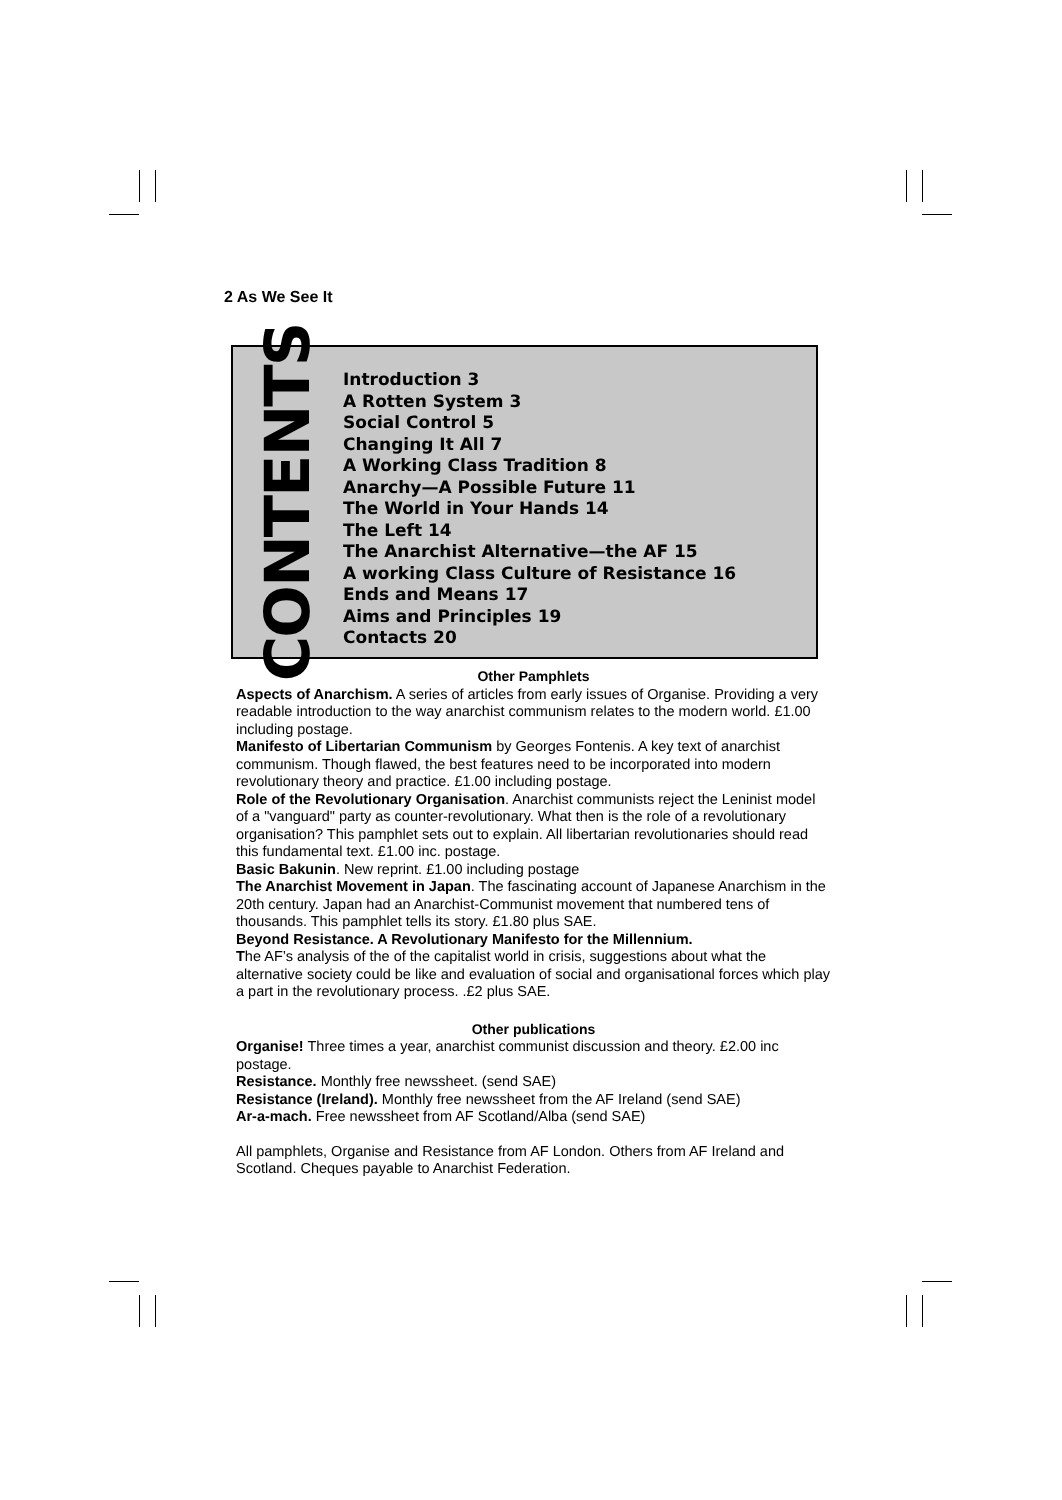2 As We See It
CONTENTS
Introduction 3
A Rotten System 3
Social Control 5
Changing It All 7
A Working Class Tradition 8
Anarchy—A Possible Future 11
The World in Your Hands 14
The Left 14
The Anarchist Alternative—the AF 15
A working Class Culture of Resistance 16
Ends and Means 17
Aims and Principles 19
Contacts 20
Other Pamphlets
Aspects of Anarchism. A series of articles from early issues of Organise. Providing a very readable introduction to the way anarchist communism relates to the modern world. £1.00 including postage.
Manifesto of Libertarian Communism by Georges Fontenis. A key text of anarchist communism. Though flawed, the best features need to be incorporated into modern revolutionary theory and practice. £1.00 including postage.
Role of the Revolutionary Organisation. Anarchist communists reject the Leninist model of a "vanguard" party as counter-revolutionary. What then is the role of a revolutionary organisation? This pamphlet sets out to explain. All libertarian revolutionaries should read this fundamental text. £1.00 inc. postage.
Basic Bakunin. New reprint. £1.00 including postage
The Anarchist Movement in Japan. The fascinating account of Japanese Anarchism in the 20th century. Japan had an Anarchist-Communist movement that numbered tens of thousands. This pamphlet tells its story. £1.80 plus SAE.
Beyond Resistance. A Revolutionary Manifesto for the Millennium.
The AF’s analysis of the of the capitalist world in crisis, suggestions about what the alternative society could be like and evaluation of social and organisational forces which play a part in the revolutionary process. .£2 plus SAE.
Other publications
Organise! Three times a year, anarchist communist discussion and theory. £2.00 inc postage.
Resistance. Monthly free newssheet. (send SAE)
Resistance (Ireland). Monthly free newssheet from the AF Ireland (send SAE)
Ar-a-mach. Free newssheet from AF Scotland/Alba (send SAE)
All pamphlets, Organise and Resistance from AF London. Others from AF Ireland and Scotland. Cheques payable to Anarchist Federation.